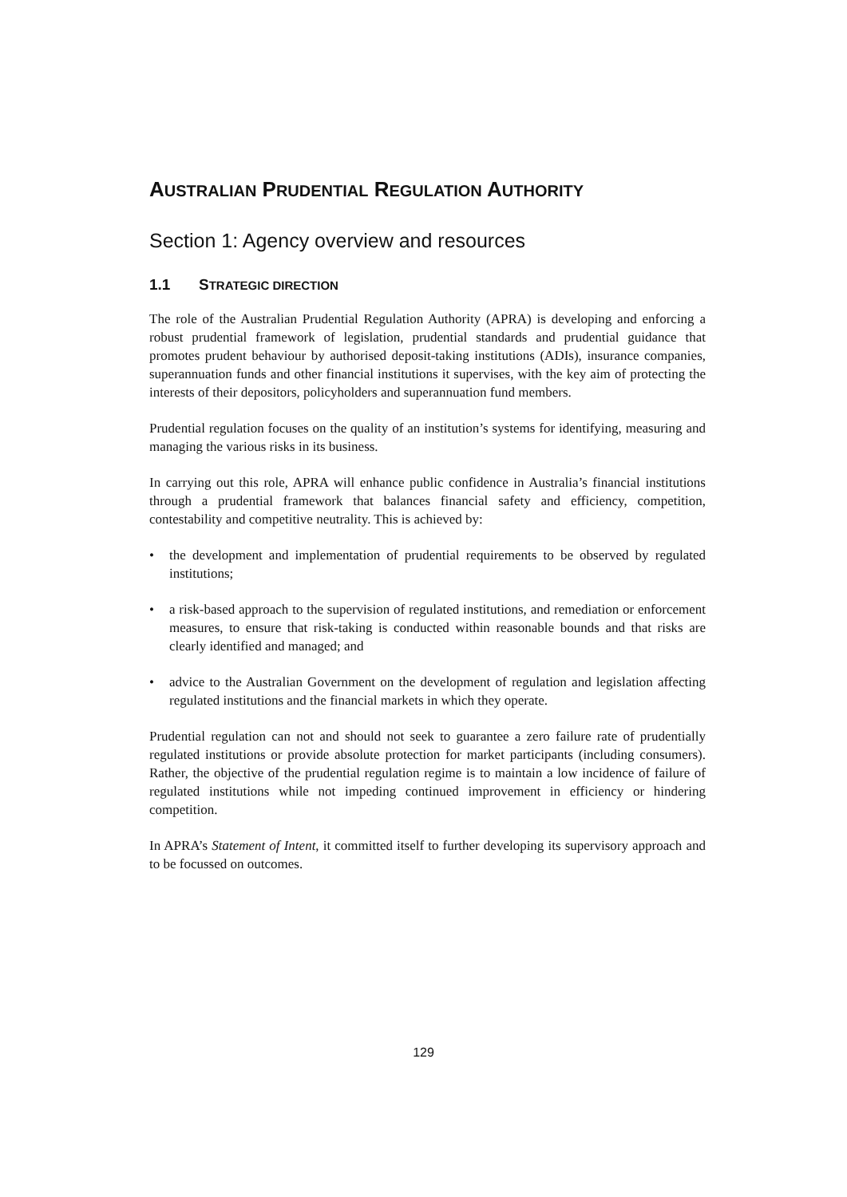AUSTRALIAN PRUDENTIAL REGULATION AUTHORITY
Section 1: Agency overview and resources
1.1 STRATEGIC DIRECTION
The role of the Australian Prudential Regulation Authority (APRA) is developing and enforcing a robust prudential framework of legislation, prudential standards and prudential guidance that promotes prudent behaviour by authorised deposit-taking institutions (ADIs), insurance companies, superannuation funds and other financial institutions it supervises, with the key aim of protecting the interests of their depositors, policyholders and superannuation fund members.
Prudential regulation focuses on the quality of an institution’s systems for identifying, measuring and managing the various risks in its business.
In carrying out this role, APRA will enhance public confidence in Australia’s financial institutions through a prudential framework that balances financial safety and efficiency, competition, contestability and competitive neutrality. This is achieved by:
• the development and implementation of prudential requirements to be observed by regulated institutions;
• a risk-based approach to the supervision of regulated institutions, and remediation or enforcement measures, to ensure that risk-taking is conducted within reasonable bounds and that risks are clearly identified and managed; and
• advice to the Australian Government on the development of regulation and legislation affecting regulated institutions and the financial markets in which they operate.
Prudential regulation can not and should not seek to guarantee a zero failure rate of prudentially regulated institutions or provide absolute protection for market participants (including consumers). Rather, the objective of the prudential regulation regime is to maintain a low incidence of failure of regulated institutions while not impeding continued improvement in efficiency or hindering competition.
In APRA’s Statement of Intent, it committed itself to further developing its supervisory approach and to be focussed on outcomes.
129